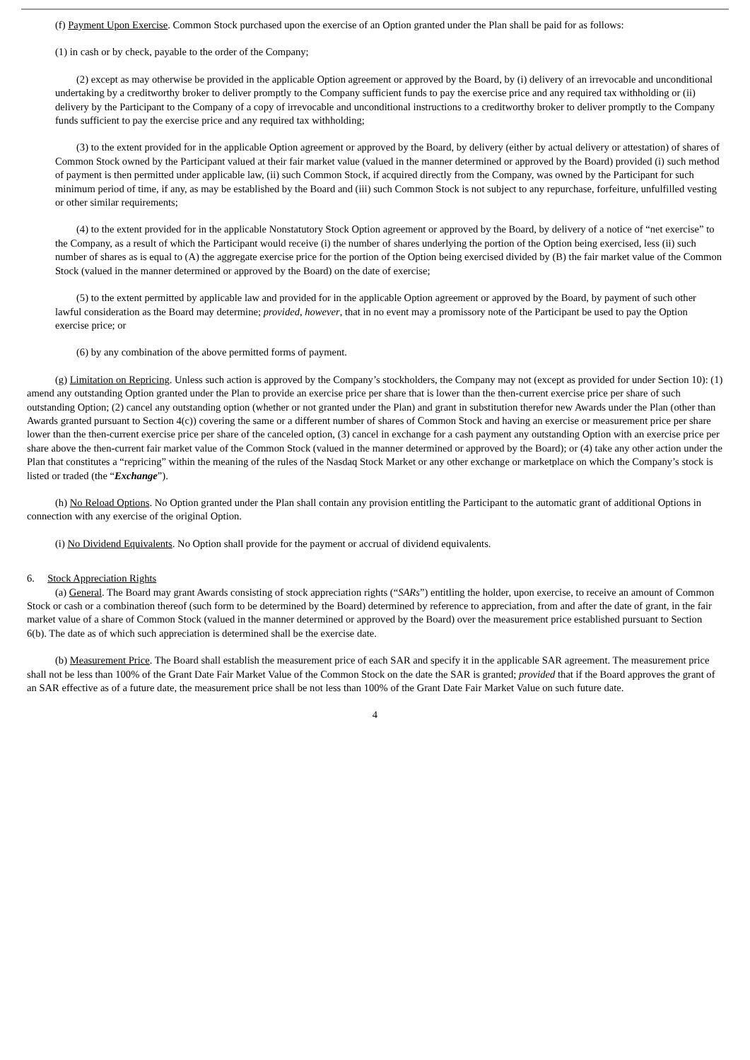(f) Payment Upon Exercise. Common Stock purchased upon the exercise of an Option granted under the Plan shall be paid for as follows:
(1) in cash or by check, payable to the order of the Company;
(2) except as may otherwise be provided in the applicable Option agreement or approved by the Board, by (i) delivery of an irrevocable and unconditional undertaking by a creditworthy broker to deliver promptly to the Company sufficient funds to pay the exercise price and any required tax withholding or (ii) delivery by the Participant to the Company of a copy of irrevocable and unconditional instructions to a creditworthy broker to deliver promptly to the Company funds sufficient to pay the exercise price and any required tax withholding;
(3) to the extent provided for in the applicable Option agreement or approved by the Board, by delivery (either by actual delivery or attestation) of shares of Common Stock owned by the Participant valued at their fair market value (valued in the manner determined or approved by the Board) provided (i) such method of payment is then permitted under applicable law, (ii) such Common Stock, if acquired directly from the Company, was owned by the Participant for such minimum period of time, if any, as may be established by the Board and (iii) such Common Stock is not subject to any repurchase, forfeiture, unfulfilled vesting or other similar requirements;
(4) to the extent provided for in the applicable Nonstatutory Stock Option agreement or approved by the Board, by delivery of a notice of “net exercise” to the Company, as a result of which the Participant would receive (i) the number of shares underlying the portion of the Option being exercised, less (ii) such number of shares as is equal to (A) the aggregate exercise price for the portion of the Option being exercised divided by (B) the fair market value of the Common Stock (valued in the manner determined or approved by the Board) on the date of exercise;
(5) to the extent permitted by applicable law and provided for in the applicable Option agreement or approved by the Board, by payment of such other lawful consideration as the Board may determine; provided, however, that in no event may a promissory note of the Participant be used to pay the Option exercise price; or
(6) by any combination of the above permitted forms of payment.
(g) Limitation on Repricing. Unless such action is approved by the Company’s stockholders, the Company may not (except as provided for under Section 10): (1) amend any outstanding Option granted under the Plan to provide an exercise price per share that is lower than the then-current exercise price per share of such outstanding Option; (2) cancel any outstanding option (whether or not granted under the Plan) and grant in substitution therefor new Awards under the Plan (other than Awards granted pursuant to Section 4(c)) covering the same or a different number of shares of Common Stock and having an exercise or measurement price per share lower than the then-current exercise price per share of the canceled option, (3) cancel in exchange for a cash payment any outstanding Option with an exercise price per share above the then-current fair market value of the Common Stock (valued in the manner determined or approved by the Board); or (4) take any other action under the Plan that constitutes a “repricing” within the meaning of the rules of the Nasdaq Stock Market or any other exchange or marketplace on which the Company’s stock is listed or traded (the “Exchange”).
(h) No Reload Options. No Option granted under the Plan shall contain any provision entitling the Participant to the automatic grant of additional Options in connection with any exercise of the original Option.
(i) No Dividend Equivalents. No Option shall provide for the payment or accrual of dividend equivalents.
6. Stock Appreciation Rights
(a) General. The Board may grant Awards consisting of stock appreciation rights (“SARs”) entitling the holder, upon exercise, to receive an amount of Common Stock or cash or a combination thereof (such form to be determined by the Board) determined by reference to appreciation, from and after the date of grant, in the fair market value of a share of Common Stock (valued in the manner determined or approved by the Board) over the measurement price established pursuant to Section 6(b). The date as of which such appreciation is determined shall be the exercise date.
(b) Measurement Price. The Board shall establish the measurement price of each SAR and specify it in the applicable SAR agreement. The measurement price shall not be less than 100% of the Grant Date Fair Market Value of the Common Stock on the date the SAR is granted; provided that if the Board approves the grant of an SAR effective as of a future date, the measurement price shall be not less than 100% of the Grant Date Fair Market Value on such future date.
4